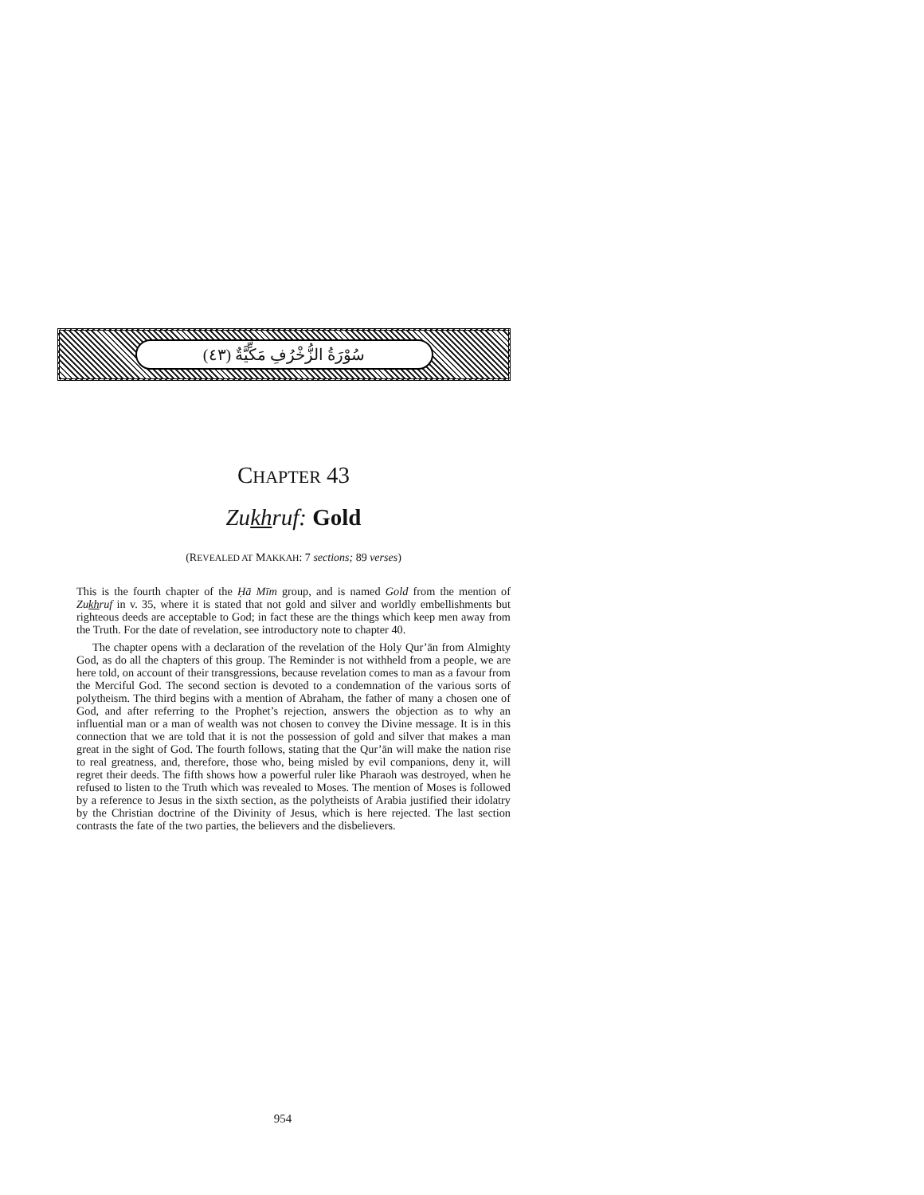(٤٣) سُوْرَةُ الزُّخْرُفِ مَكِّيَّةٌ
CHAPTER 43
Zukhruf: Gold
(REVEALED AT MAKKAH: 7 sections; 89 verses)
This is the fourth chapter of the Ḥā Mīm group, and is named Gold from the mention of Zukhruf in v. 35, where it is stated that not gold and silver and worldly embellishments but righteous deeds are acceptable to God; in fact these are the things which keep men away from the Truth. For the date of revelation, see introductory note to chapter 40.
The chapter opens with a declaration of the revelation of the Holy Qur’ān from Almighty God, as do all the chapters of this group. The Reminder is not withheld from a people, we are here told, on account of their transgressions, because revelation comes to man as a favour from the Merciful God. The second section is devoted to a condemnation of the various sorts of polytheism. The third begins with a mention of Abraham, the father of many a chosen one of God, and after referring to the Prophet’s rejection, answers the objection as to why an influential man or a man of wealth was not chosen to convey the Divine message. It is in this connection that we are told that it is not the possession of gold and silver that makes a man great in the sight of God. The fourth follows, stating that the Qur’ān will make the nation rise to real greatness, and, therefore, those who, being misled by evil companions, deny it, will regret their deeds. The fifth shows how a powerful ruler like Pharaoh was destroyed, when he refused to listen to the Truth which was revealed to Moses. The mention of Moses is followed by a reference to Jesus in the sixth section, as the polytheists of Arabia justified their idolatry by the Christian doctrine of the Divinity of Jesus, which is here rejected. The last section contrasts the fate of the two parties, the believers and the disbelievers.
954